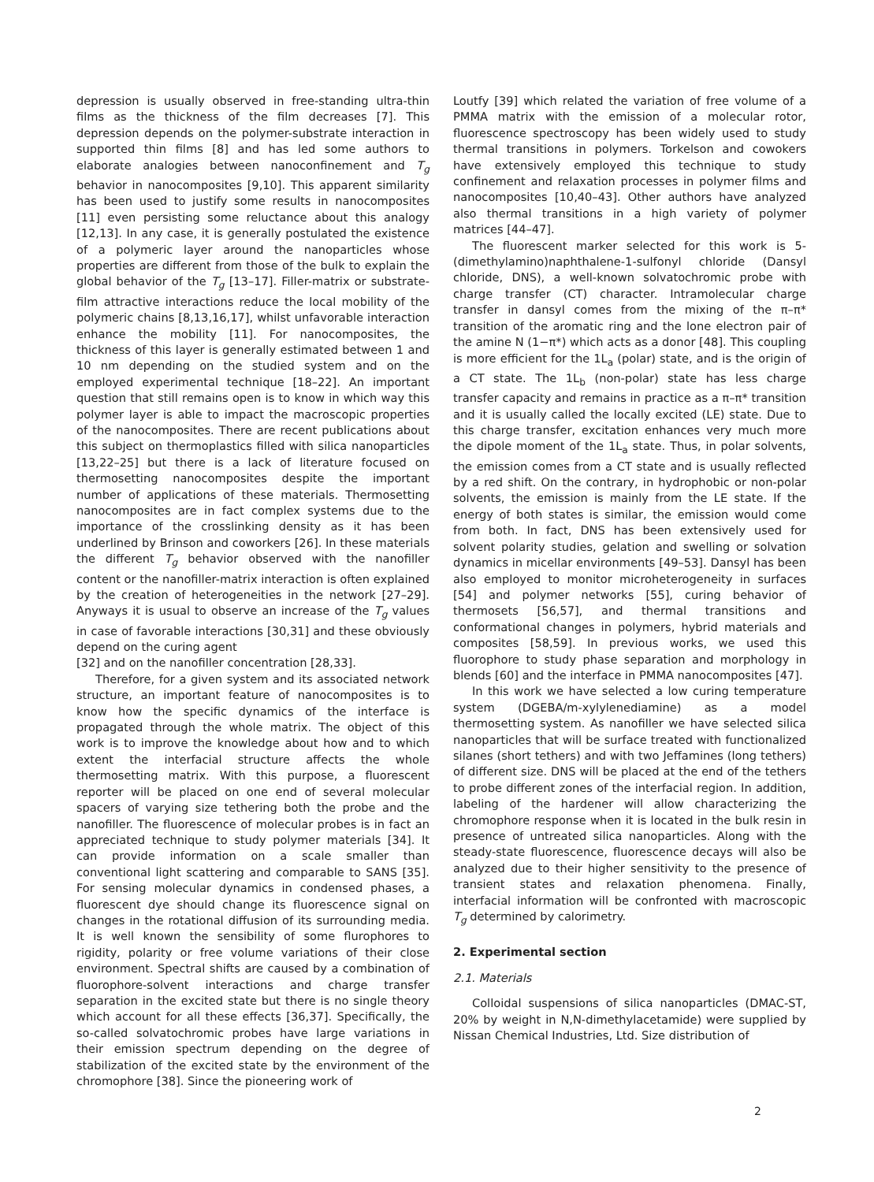depression is usually observed in free-standing ultra-thin films as the thickness of the film decreases [7]. This depression depends on the polymer-substrate interaction in supported thin films [8] and has led some authors to elaborate analogies between nanoconfinement and T<sub>g</sub> behavior in nanocomposites [9,10]. This apparent similarity has been used to justify some results in nanocomposites [11] even persisting some reluctance about this analogy [12,13]. In any case, it is generally postulated the existence of a polymeric layer around the nanoparticles whose properties are different from those of the bulk to explain the global behavior of the T<sub>g</sub> [13–17]. Filler-matrix or substrate-film attractive interactions reduce the local mobility of the polymeric chains [8,13,16,17], whilst unfavorable interaction enhance the mobility [11]. For nanocomposites, the thickness of this layer is generally estimated between 1 and 10 nm depending on the studied system and on the employed experimental technique [18–22]. An important question that still remains open is to know in which way this polymer layer is able to impact the macroscopic properties of the nanocomposites. There are recent publications about this subject on thermoplastics filled with silica nanoparticles [13,22–25] but there is a lack of literature focused on thermosetting nanocomposites despite the important number of applications of these materials. Thermosetting nanocomposites are in fact complex systems due to the importance of the crosslinking density as it has been underlined by Brinson and coworkers [26]. In these materials the different T<sub>g</sub> behavior observed with the nanofiller content or the nanofiller-matrix interaction is often explained by the creation of heterogeneities in the network [27–29]. Anyways it is usual to observe an increase of the T<sub>g</sub> values in case of favorable interactions [30,31] and these obviously depend on the curing agent
[32] and on the nanofiller concentration [28,33].
Therefore, for a given system and its associated network structure, an important feature of nanocomposites is to know how the specific dynamics of the interface is propagated through the whole matrix. The object of this work is to improve the knowledge about how and to which extent the interfacial structure affects the whole thermosetting matrix. With this purpose, a fluorescent reporter will be placed on one end of several molecular spacers of varying size tethering both the probe and the nanofiller. The fluorescence of molecular probes is in fact an appreciated technique to study polymer materials [34]. It can provide information on a scale smaller than conventional light scattering and comparable to SANS [35]. For sensing molecular dynamics in condensed phases, a fluorescent dye should change its fluorescence signal on changes in the rotational diffusion of its surrounding media. It is well known the sensibility of some flurophores to rigidity, polarity or free volume variations of their close environment. Spectral shifts are caused by a combination of fluorophore-solvent interactions and charge transfer separation in the excited state but there is no single theory which account for all these effects [36,37]. Specifically, the so-called solvatochromic probes have large variations in their emission spectrum depending on the degree of stabilization of the excited state by the environment of the chromophore [38]. Since the pioneering work of
Loutfy [39] which related the variation of free volume of a PMMA matrix with the emission of a molecular rotor, fluorescence spectroscopy has been widely used to study thermal transitions in polymers. Torkelson and cowokers have extensively employed this technique to study confinement and relaxation processes in polymer films and nanocomposites [10,40–43]. Other authors have analyzed also thermal transitions in a high variety of polymer matrices [44–47].
The fluorescent marker selected for this work is 5-(dimethylamino)naphthalene-1-sulfonyl chloride (Dansyl chloride, DNS), a well-known solvatochromic probe with charge transfer (CT) character. Intramolecular charge transfer in dansyl comes from the mixing of the π–π* transition of the aromatic ring and the lone electron pair of the amine N (1−π*) which acts as a donor [48]. This coupling is more efficient for the 1L<sub>a</sub> (polar) state, and is the origin of a CT state. The 1L<sub>b</sub> (non-polar) state has less charge transfer capacity and remains in practice as a π–π* transition and it is usually called the locally excited (LE) state. Due to this charge transfer, excitation enhances very much more the dipole moment of the 1L<sub>a</sub> state. Thus, in polar solvents, the emission comes from a CT state and is usually reflected by a red shift. On the contrary, in hydrophobic or non-polar solvents, the emission is mainly from the LE state. If the energy of both states is similar, the emission would come from both. In fact, DNS has been extensively used for solvent polarity studies, gelation and swelling or solvation dynamics in micellar environments [49–53]. Dansyl has been also employed to monitor microheterogeneity in surfaces [54] and polymer networks [55], curing behavior of thermosets [56,57], and thermal transitions and conformational changes in polymers, hybrid materials and composites [58,59]. In previous works, we used this fluorophore to study phase separation and morphology in blends [60] and the interface in PMMA nanocomposites [47].
In this work we have selected a low curing temperature system (DGEBA/m-xylylenediamine) as a model thermosetting system. As nanofiller we have selected silica nanoparticles that will be surface treated with functionalized silanes (short tethers) and with two Jeffamines (long tethers) of different size. DNS will be placed at the end of the tethers to probe different zones of the interfacial region. In addition, labeling of the hardener will allow characterizing the chromophore response when it is located in the bulk resin in presence of untreated silica nanoparticles. Along with the steady-state fluorescence, fluorescence decays will also be analyzed due to their higher sensitivity to the presence of transient states and relaxation phenomena. Finally, interfacial information will be confronted with macroscopic T<sub>g</sub> determined by calorimetry.
2. Experimental section
2.1. Materials
Colloidal suspensions of silica nanoparticles (DMAC-ST, 20% by weight in N,N-dimethylacetamide) were supplied by Nissan Chemical Industries, Ltd. Size distribution of
2